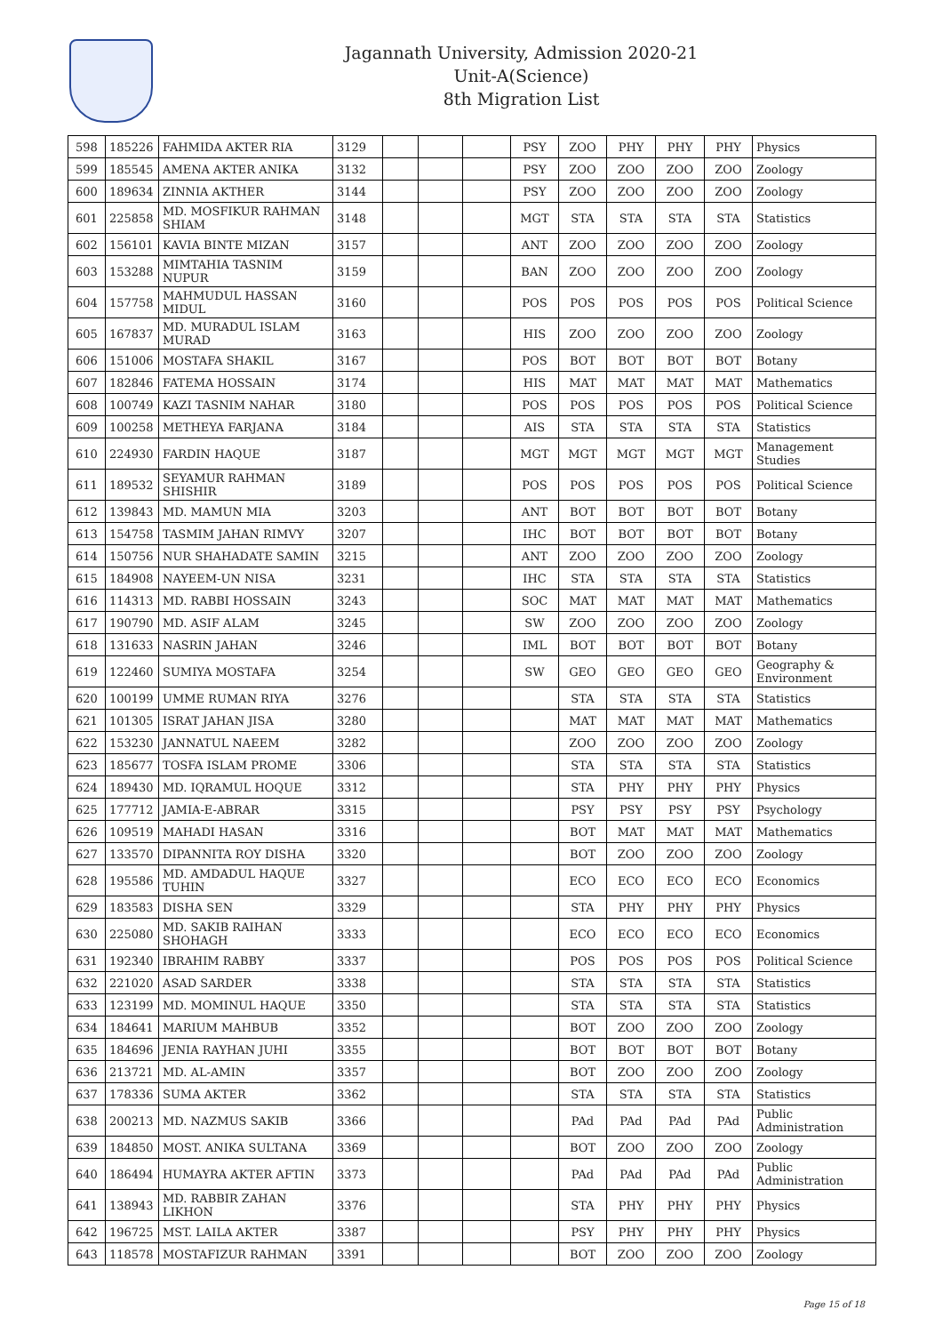Jagannath University, Admission 2020-21
Unit-A(Science)
8th Migration List
| 598 | 185226 | FAHMIDA AKTER RIA | 3129 | | | | PSY | ZOO | PHY | PHY | PHY | Physics |
| 599 | 185545 | AMENA AKTER ANIKA | 3132 | | | | PSY | ZOO | ZOO | ZOO | ZOO | Zoology |
| 600 | 189634 | ZINNIA AKTHER | 3144 | | | | PSY | ZOO | ZOO | ZOO | ZOO | Zoology |
| 601 | 225858 | MD. MOSFIKUR RAHMAN SHIAM | 3148 | | | | MGT | STA | STA | STA | STA | Statistics |
| 602 | 156101 | KAVIA BINTE MIZAN | 3157 | | | | ANT | ZOO | ZOO | ZOO | ZOO | Zoology |
| 603 | 153288 | MIMTAHIA TASNIM NUPUR | 3159 | | | | BAN | ZOO | ZOO | ZOO | ZOO | Zoology |
| 604 | 157758 | MAHMUDUL HASSAN MIDUL | 3160 | | | | POS | POS | POS | POS | POS | Political Science |
| 605 | 167837 | MD. MURADUL ISLAM MURAD | 3163 | | | | HIS | ZOO | ZOO | ZOO | ZOO | Zoology |
| 606 | 151006 | MOSTAFA SHAKIL | 3167 | | | | POS | BOT | BOT | BOT | BOT | Botany |
| 607 | 182846 | FATEMA HOSSAIN | 3174 | | | | HIS | MAT | MAT | MAT | MAT | Mathematics |
| 608 | 100749 | KAZI TASNIM NAHAR | 3180 | | | | POS | POS | POS | POS | POS | Political Science |
| 609 | 100258 | METHEYA FARJANA | 3184 | | | | AIS | STA | STA | STA | STA | Statistics |
| 610 | 224930 | FARDIN HAQUE | 3187 | | | | MGT | MGT | MGT | MGT | MGT | Management Studies |
| 611 | 189532 | SEYAMUR RAHMAN SHISHIR | 3189 | | | | POS | POS | POS | POS | POS | Political Science |
| 612 | 139843 | MD. MAMUN MIA | 3203 | | | | ANT | BOT | BOT | BOT | BOT | Botany |
| 613 | 154758 | TASMIM JAHAN RIMVY | 3207 | | | | IHC | BOT | BOT | BOT | BOT | Botany |
| 614 | 150756 | NUR SHAHADATE SAMIN | 3215 | | | | ANT | ZOO | ZOO | ZOO | ZOO | Zoology |
| 615 | 184908 | NAYEEM-UN NISA | 3231 | | | | IHC | STA | STA | STA | STA | Statistics |
| 616 | 114313 | MD. RABBI HOSSAIN | 3243 | | | | SOC | MAT | MAT | MAT | MAT | Mathematics |
| 617 | 190790 | MD. ASIF ALAM | 3245 | | | | SW | ZOO | ZOO | ZOO | ZOO | Zoology |
| 618 | 131633 | NASRIN JAHAN | 3246 | | | | IML | BOT | BOT | BOT | BOT | Botany |
| 619 | 122460 | SUMIYA MOSTAFA | 3254 | | | | SW | GEO | GEO | GEO | GEO | Geography & Environment |
| 620 | 100199 | UMME RUMAN RIYA | 3276 | | | | | STA | STA | STA | STA | Statistics |
| 621 | 101305 | ISRAT JAHAN JISA | 3280 | | | | | MAT | MAT | MAT | MAT | Mathematics |
| 622 | 153230 | JANNATUL NAEEM | 3282 | | | | | ZOO | ZOO | ZOO | ZOO | Zoology |
| 623 | 185677 | TOSFA ISLAM PROME | 3306 | | | | | STA | STA | STA | STA | Statistics |
| 624 | 189430 | MD. IQRAMUL HOQUE | 3312 | | | | | STA | PHY | PHY | PHY | Physics |
| 625 | 177712 | JAMIA-E-ABRAR | 3315 | | | | | PSY | PSY | PSY | PSY | Psychology |
| 626 | 109519 | MAHADI HASAN | 3316 | | | | | BOT | MAT | MAT | MAT | Mathematics |
| 627 | 133570 | DIPANNITA ROY DISHA | 3320 | | | | | BOT | ZOO | ZOO | ZOO | Zoology |
| 628 | 195586 | MD. AMDADUL HAQUE TUHIN | 3327 | | | | | ECO | ECO | ECO | ECO | Economics |
| 629 | 183583 | DISHA SEN | 3329 | | | | | STA | PHY | PHY | PHY | Physics |
| 630 | 225080 | MD. SAKIB RAIHAN SHOHAGH | 3333 | | | | | ECO | ECO | ECO | ECO | Economics |
| 631 | 192340 | IBRAHIM RABBY | 3337 | | | | | POS | POS | POS | POS | Political Science |
| 632 | 221020 | ASAD SARDER | 3338 | | | | | STA | STA | STA | STA | Statistics |
| 633 | 123199 | MD. MOMINUL HAQUE | 3350 | | | | | STA | STA | STA | STA | Statistics |
| 634 | 184641 | MARIUM MAHBUB | 3352 | | | | | BOT | ZOO | ZOO | ZOO | Zoology |
| 635 | 184696 | JENIA RAYHAN JUHI | 3355 | | | | | BOT | BOT | BOT | BOT | Botany |
| 636 | 213721 | MD. AL-AMIN | 3357 | | | | | BOT | ZOO | ZOO | ZOO | Zoology |
| 637 | 178336 | SUMA AKTER | 3362 | | | | | STA | STA | STA | STA | Statistics |
| 638 | 200213 | MD. NAZMUS SAKIB | 3366 | | | | | PAd | PAd | PAd | PAd | Public Administration |
| 639 | 184850 | MOST. ANIKA SULTANA | 3369 | | | | | BOT | ZOO | ZOO | ZOO | Zoology |
| 640 | 186494 | HUMAYRA AKTER AFTIN | 3373 | | | | | PAd | PAd | PAd | PAd | Public Administration |
| 641 | 138943 | MD. RABBIR ZAHAN LIKHON | 3376 | | | | | STA | PHY | PHY | PHY | Physics |
| 642 | 196725 | MST. LAILA AKTER | 3387 | | | | | PSY | PHY | PHY | PHY | Physics |
| 643 | 118578 | MOSTAFIZUR RAHMAN | 3391 | | | | | BOT | ZOO | ZOO | ZOO | Zoology |
Page 15 of 18